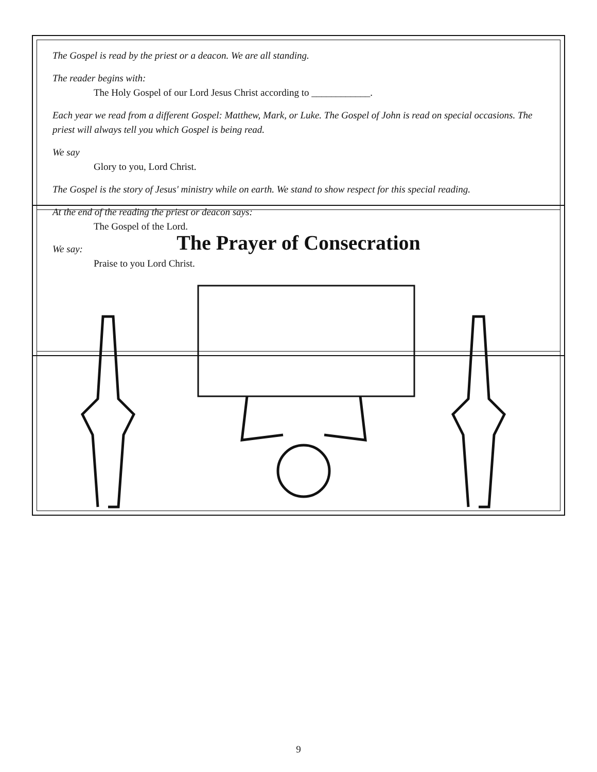The Prayer of Consecration
The Gospel is read by the priest or a deacon. We are all standing.
The reader begins with:
The Holy Gospel of our Lord Jesus Christ according to ____________.
Each year we read from a different Gospel: Matthew, Mark, or Luke. The Gospel of John is read on special occasions. The priest will always tell you which Gospel is being read.
We say
Glory to you, Lord Christ.
The Gospel is the story of Jesus' ministry while on earth. We stand to show respect for this special reading.
At the end of the reading the priest or deacon says:
The Gospel of the Lord.
We say:
Praise to you Lord Christ.
9